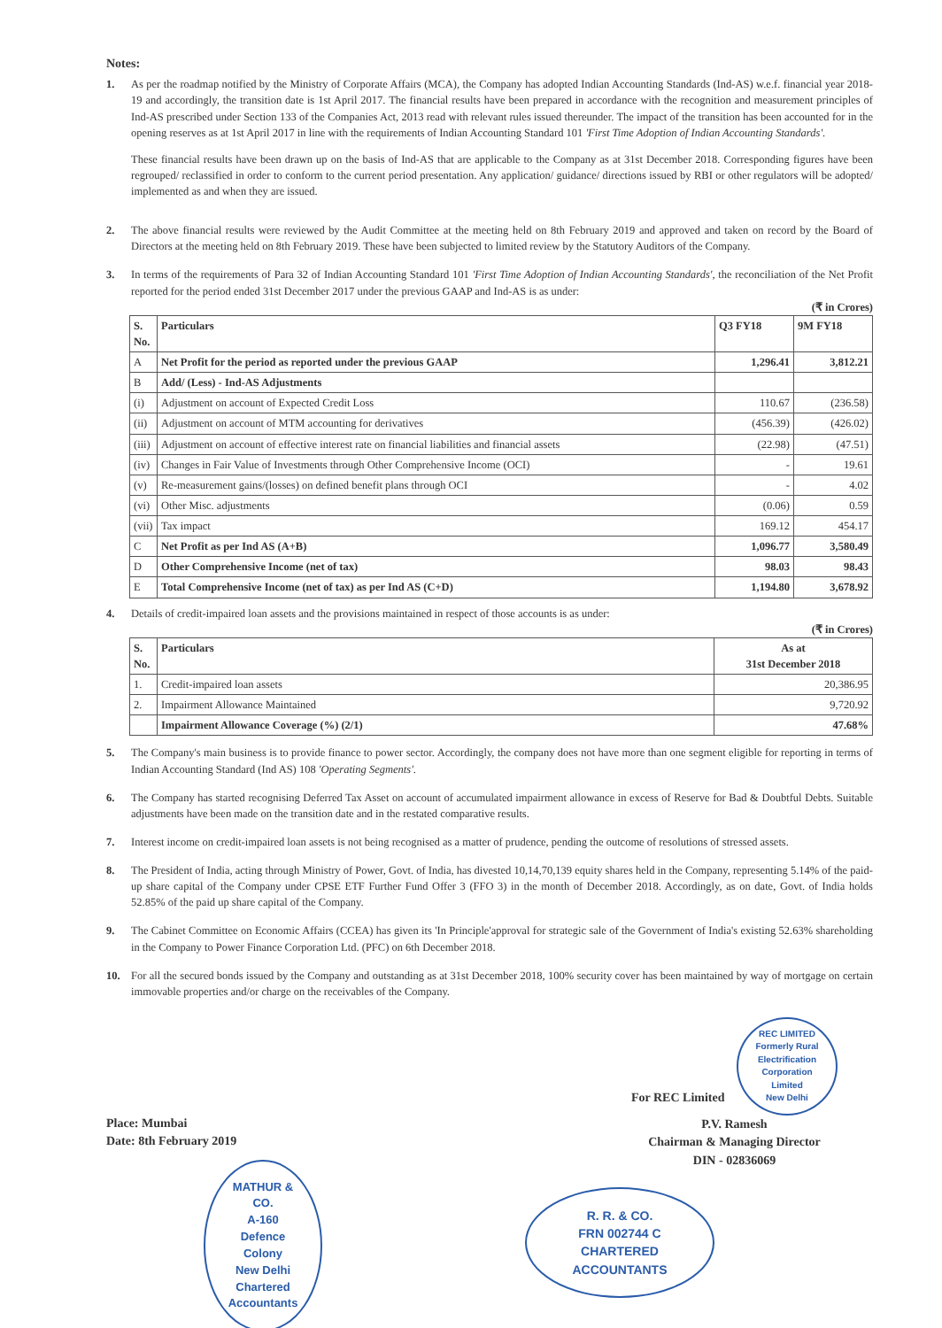Notes:
1. As per the roadmap notified by the Ministry of Corporate Affairs (MCA), the Company has adopted Indian Accounting Standards (Ind-AS) w.e.f. financial year 2018-19 and accordingly, the transition date is 1st April 2017. The financial results have been prepared in accordance with the recognition and measurement principles of Ind-AS prescribed under Section 133 of the Companies Act, 2013 read with relevant rules issued thereunder. The impact of the transition has been accounted for in the opening reserves as at 1st April 2017 in line with the requirements of Indian Accounting Standard 101 'First Time Adoption of Indian Accounting Standards'.
These financial results have been drawn up on the basis of Ind-AS that are applicable to the Company as at 31st December 2018. Corresponding figures have been regrouped/ reclassified in order to conform to the current period presentation. Any application/ guidance/ directions issued by RBI or other regulators will be adopted/ implemented as and when they are issued.
2. The above financial results were reviewed by the Audit Committee at the meeting held on 8th February 2019 and approved and taken on record by the Board of Directors at the meeting held on 8th February 2019. These have been subjected to limited review by the Statutory Auditors of the Company.
3. In terms of the requirements of Para 32 of Indian Accounting Standard 101 'First Time Adoption of Indian Accounting Standards', the reconciliation of the Net Profit reported for the period ended 31st December 2017 under the previous GAAP and Ind-AS is as under:
(₹ in Crores)
| S. No. | Particulars | Q3 FY18 | 9M FY18 |
| --- | --- | --- | --- |
| A | Net Profit for the period as reported under the previous GAAP | 1,296.41 | 3,812.21 |
| B | Add/ (Less) - Ind-AS Adjustments | | |
| (i) | Adjustment on account of Expected Credit Loss | 110.67 | (236.58) |
| (ii) | Adjustment on account of MTM accounting for derivatives | (456.39) | (426.02) |
| (iii) | Adjustment on account of effective interest rate on financial liabilities and financial assets | (22.98) | (47.51) |
| (iv) | Changes in Fair Value of Investments through Other Comprehensive Income (OCI) | - | 19.61 |
| (v) | Re-measurement gains/(losses) on defined benefit plans through OCI | - | 4.02 |
| (vi) | Other Misc. adjustments | (0.06) | 0.59 |
| (vii) | Tax impact | 169.12 | 454.17 |
| C | Net Profit as per Ind AS (A+B) | 1,096.77 | 3,580.49 |
| D | Other Comprehensive Income (net of tax) | 98.03 | 98.43 |
| E | Total Comprehensive Income (net of tax) as per Ind AS (C+D) | 1,194.80 | 3,678.92 |
4. Details of credit-impaired loan assets and the provisions maintained in respect of those accounts is as under:
(₹ in Crores)
| S. No. | Particulars | As at 31st December 2018 |
| --- | --- | --- |
| 1. | Credit-impaired loan assets | 20,386.95 |
| 2. | Impairment Allowance Maintained | 9,720.92 |
| | Impairment Allowance Coverage (%) (2/1) | 47.68% |
5. The Company's main business is to provide finance to power sector. Accordingly, the company does not have more than one segment eligible for reporting in terms of Indian Accounting Standard (Ind AS) 108 'Operating Segments'.
6. The Company has started recognising Deferred Tax Asset on account of accumulated impairment allowance in excess of Reserve for Bad & Doubtful Debts. Suitable adjustments have been made on the transition date and in the restated comparative results.
7. Interest income on credit-impaired loan assets is not being recognised as a matter of prudence, pending the outcome of resolutions of stressed assets.
8. The President of India, acting through Ministry of Power, Govt. of India, has divested 10,14,70,139 equity shares held in the Company, representing 5.14% of the paid-up share capital of the Company under CPSE ETF Further Fund Offer 3 (FFO 3) in the month of December 2018. Accordingly, as on date, Govt. of India holds 52.85% of the paid up share capital of the Company.
9. The Cabinet Committee on Economic Affairs (CCEA) has given its 'In Principle'approval for strategic sale of the Government of India's existing 52.63% shareholding in the Company to Power Finance Corporation Ltd. (PFC) on 6th December 2018.
10. For all the secured bonds issued by the Company and outstanding as at 31st December 2018, 100% security cover has been maintained by way of mortgage on certain immovable properties and/or charge on the receivables of the Company.
Place: Mumbai
Date: 8th February 2019
MATHUR & CO.
A-160
Defence Colony
New Delhi
Chartered Accountants
For REC Limited
REC LIMITED
Formerly Rural Electrification Corporation Limited
New Delhi
P.V. Ramesh
Chairman & Managing Director
DIN - 02836069
R. R. & CO.
FRN 002744 C
CHARTERED ACCOUNTANTS